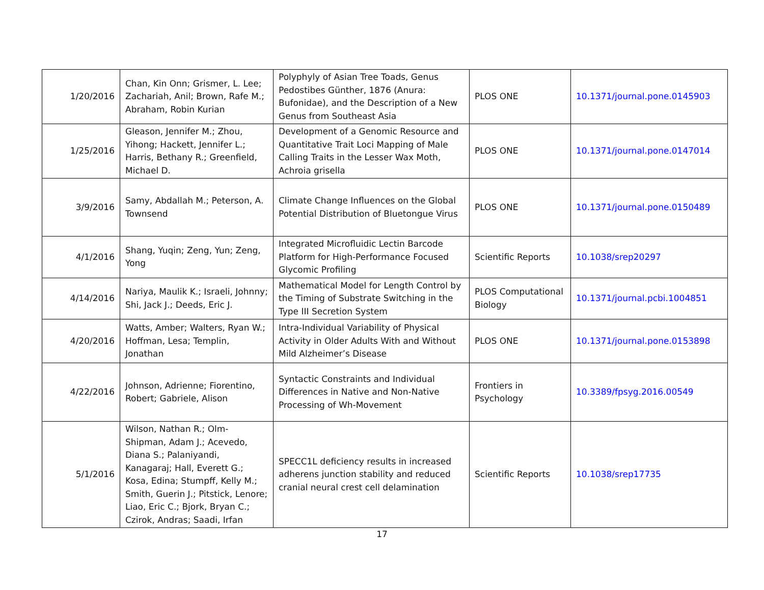| 1/20/2016 | Chan, Kin Onn; Grismer, L. Lee; Zachariah, Anil; Brown, Rafe M.; Abraham, Robin Kurian | Polyphyly of Asian Tree Toads, Genus Pedostibes Günther, 1876 (Anura: Bufonidae), and the Description of a New Genus from Southeast Asia | PLOS ONE | 10.1371/journal.pone.0145903 |
| 1/25/2016 | Gleason, Jennifer M.; Zhou, Yihong; Hackett, Jennifer L.; Harris, Bethany R.; Greenfield, Michael D. | Development of a Genomic Resource and Quantitative Trait Loci Mapping of Male Calling Traits in the Lesser Wax Moth, Achroia grisella | PLOS ONE | 10.1371/journal.pone.0147014 |
| 3/9/2016 | Samy, Abdallah M.; Peterson, A. Townsend | Climate Change Influences on the Global Potential Distribution of Bluetongue Virus | PLOS ONE | 10.1371/journal.pone.0150489 |
| 4/1/2016 | Shang, Yuqin; Zeng, Yun; Zeng, Yong | Integrated Microfluidic Lectin Barcode Platform for High-Performance Focused Glycomic Profiling | Scientific Reports | 10.1038/srep20297 |
| 4/14/2016 | Nariya, Maulik K.; Israeli, Johnny; Shi, Jack J.; Deeds, Eric J. | Mathematical Model for Length Control by the Timing of Substrate Switching in the Type III Secretion System | PLOS Computational Biology | 10.1371/journal.pcbi.1004851 |
| 4/20/2016 | Watts, Amber; Walters, Ryan W.; Hoffman, Lesa; Templin, Jonathan | Intra-Individual Variability of Physical Activity in Older Adults With and Without Mild Alzheimer’s Disease | PLOS ONE | 10.1371/journal.pone.0153898 |
| 4/22/2016 | Johnson, Adrienne; Fiorentino, Robert; Gabriele, Alison | Syntactic Constraints and Individual Differences in Native and Non-Native Processing of Wh-Movement | Frontiers in Psychology | 10.3389/fpsyg.2016.00549 |
| 5/1/2016 | Wilson, Nathan R.; Olm-Shipman, Adam J.; Acevedo, Diana S.; Palaniyandi, Kanagaraj; Hall, Everett G.; Kosa, Edina; Stumpff, Kelly M.; Smith, Guerin J.; Pitstick, Lenore; Liao, Eric C.; Bjork, Bryan C.; Czirok, Andras; Saadi, Irfan | SPECC1L deficiency results in increased adherens junction stability and reduced cranial neural crest cell delamination | Scientific Reports | 10.1038/srep17735 |
17